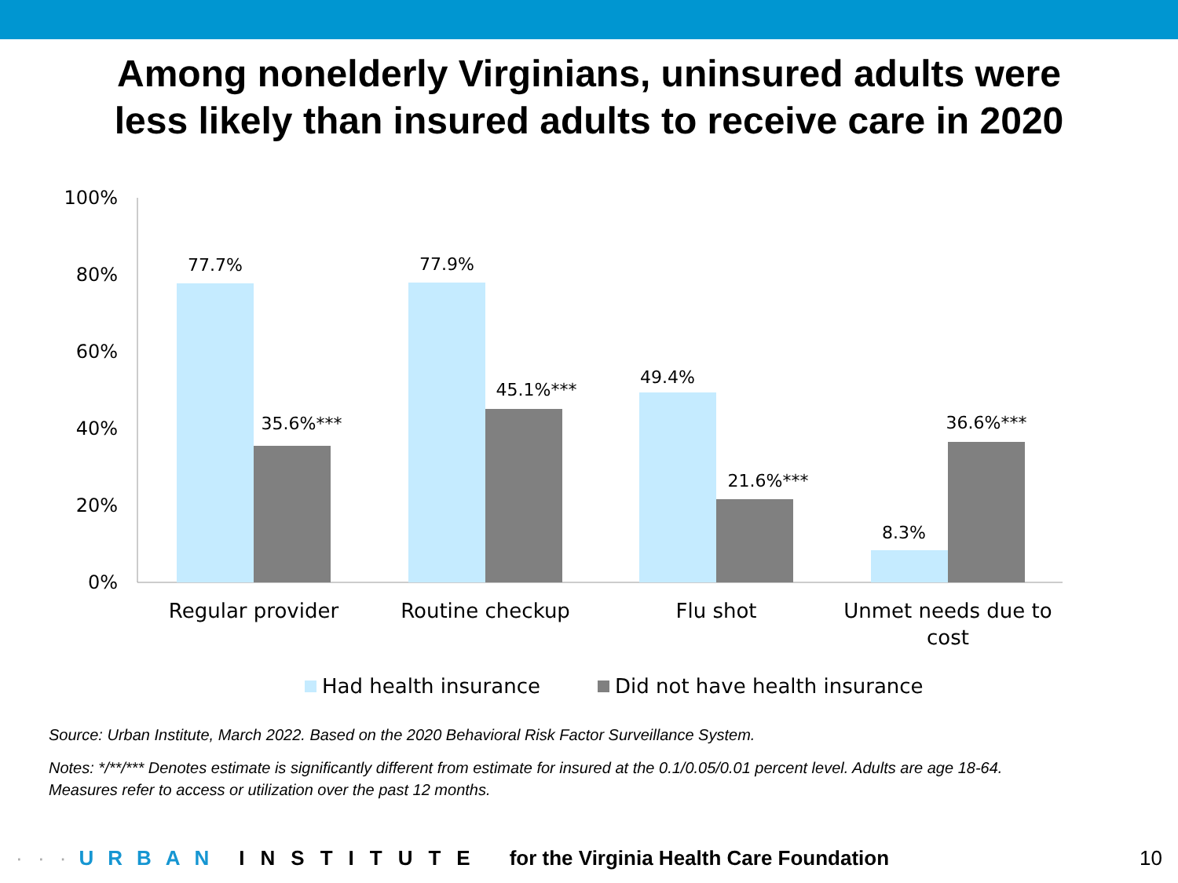Among nonelderly Virginians, uninsured adults were
less likely than insured adults to receive care in 2020
100%
80%
60%
40%
20%
0%
77.7%
35.6%***
77.9%
45.1%***
49.4%
21.6%***
8.3%
36.6%***
Regular provider
Routine checkup
Flu shot
Unmet needs due to
cost
Had health insurance
Did not have health insurance
Source: Urban Institute, March 2022. Based on the 2020 Behavioral Risk Factor Surveillance System.
Notes: */**/*** Denotes estimate is significantly different from estimate for insured at the 0.1/0.05/0.01 percent level. Adults are age 18-64.
Measures refer to access or utilization over the past 12 months.
· · · URBAN INSTITUTE for the Virginia Health Care Foundation 10